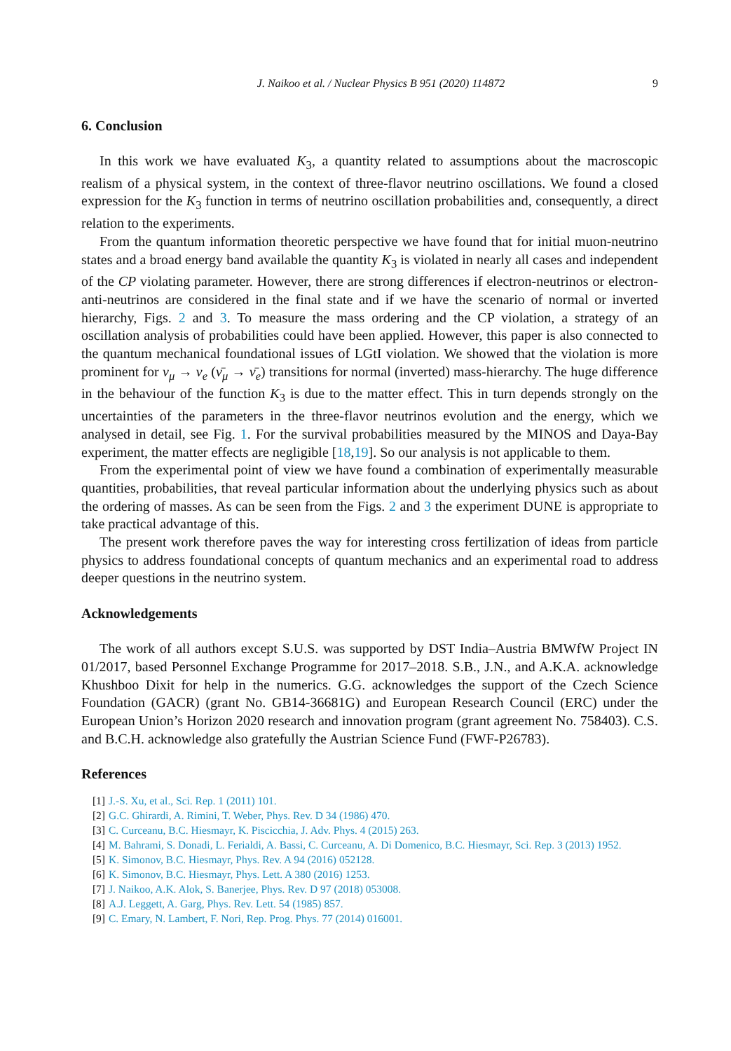J. Naikoo et al. / Nuclear Physics B 951 (2020) 114872 9
6. Conclusion
In this work we have evaluated K<sub>3</sub>, a quantity related to assumptions about the macroscopic realism of a physical system, in the context of three-flavor neutrino oscillations. We found a closed expression for the K<sub>3</sub> function in terms of neutrino oscillation probabilities and, consequently, a direct relation to the experiments.
From the quantum information theoretic perspective we have found that for initial muon-neutrino states and a broad energy band available the quantity K<sub>3</sub> is violated in nearly all cases and independent of the CP violating parameter. However, there are strong differences if electron-neutrinos or electron-anti-neutrinos are considered in the final state and if we have the scenario of normal or inverted hierarchy, Figs. 2 and 3. To measure the mass ordering and the CP violation, a strategy of an oscillation analysis of probabilities could have been applied. However, this paper is also connected to the quantum mechanical foundational issues of LGtI violation. We showed that the violation is more prominent for ν<sub>μ</sub> → ν<sub>e</sub> (ν̄<sub>μ</sub> → ν̄<sub>e</sub>) transitions for normal (inverted) mass-hierarchy. The huge difference in the behaviour of the function K<sub>3</sub> is due to the matter effect. This in turn depends strongly on the uncertainties of the parameters in the three-flavor neutrinos evolution and the energy, which we analysed in detail, see Fig. 1. For the survival probabilities measured by the MINOS and Daya-Bay experiment, the matter effects are negligible [18,19]. So our analysis is not applicable to them.
From the experimental point of view we have found a combination of experimentally measurable quantities, probabilities, that reveal particular information about the underlying physics such as about the ordering of masses. As can be seen from the Figs. 2 and 3 the experiment DUNE is appropriate to take practical advantage of this.
The present work therefore paves the way for interesting cross fertilization of ideas from particle physics to address foundational concepts of quantum mechanics and an experimental road to address deeper questions in the neutrino system.
Acknowledgements
The work of all authors except S.U.S. was supported by DST India–Austria BMWfW Project IN 01/2017, based Personnel Exchange Programme for 2017–2018. S.B., J.N., and A.K.A. acknowledge Khushboo Dixit for help in the numerics. G.G. acknowledges the support of the Czech Science Foundation (GACR) (grant No. GB14-36681G) and European Research Council (ERC) under the European Union’s Horizon 2020 research and innovation program (grant agreement No. 758403). C.S. and B.C.H. acknowledge also gratefully the Austrian Science Fund (FWF-P26783).
References
[1] J.-S. Xu, et al., Sci. Rep. 1 (2011) 101.
[2] G.C. Ghirardi, A. Rimini, T. Weber, Phys. Rev. D 34 (1986) 470.
[3] C. Curceanu, B.C. Hiesmayr, K. Piscicchia, J. Adv. Phys. 4 (2015) 263.
[4] M. Bahrami, S. Donadi, L. Ferialdi, A. Bassi, C. Curceanu, A. Di Domenico, B.C. Hiesmayr, Sci. Rep. 3 (2013) 1952.
[5] K. Simonov, B.C. Hiesmayr, Phys. Rev. A 94 (2016) 052128.
[6] K. Simonov, B.C. Hiesmayr, Phys. Lett. A 380 (2016) 1253.
[7] J. Naikoo, A.K. Alok, S. Banerjee, Phys. Rev. D 97 (2018) 053008.
[8] A.J. Leggett, A. Garg, Phys. Rev. Lett. 54 (1985) 857.
[9] C. Emary, N. Lambert, F. Nori, Rep. Prog. Phys. 77 (2014) 016001.